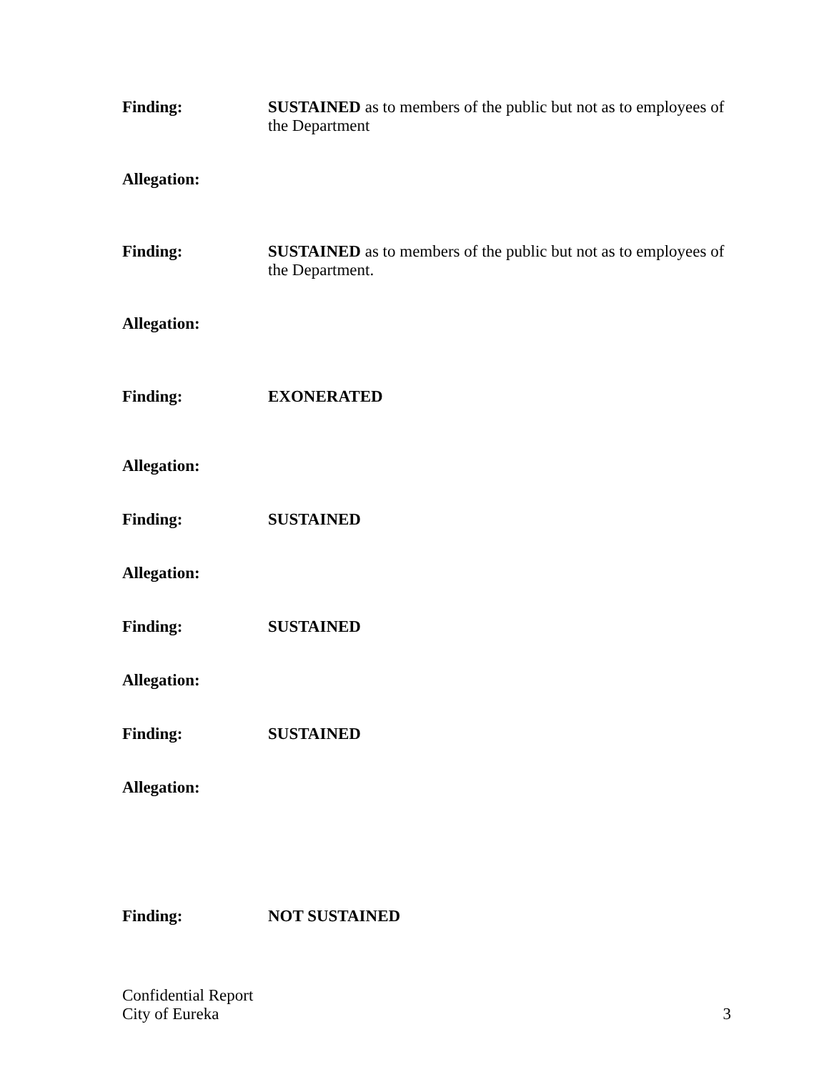Finding: SUSTAINED as to members of the public but not as to employees of the Department
Allegation:
Finding: SUSTAINED as to members of the public but not as to employees of the Department.
Allegation:
Finding: EXONERATED
Allegation:
Finding: SUSTAINED
Allegation:
Finding: SUSTAINED
Allegation:
Finding: SUSTAINED
Allegation:
Finding: NOT SUSTAINED
Confidential Report
City of Eureka
3